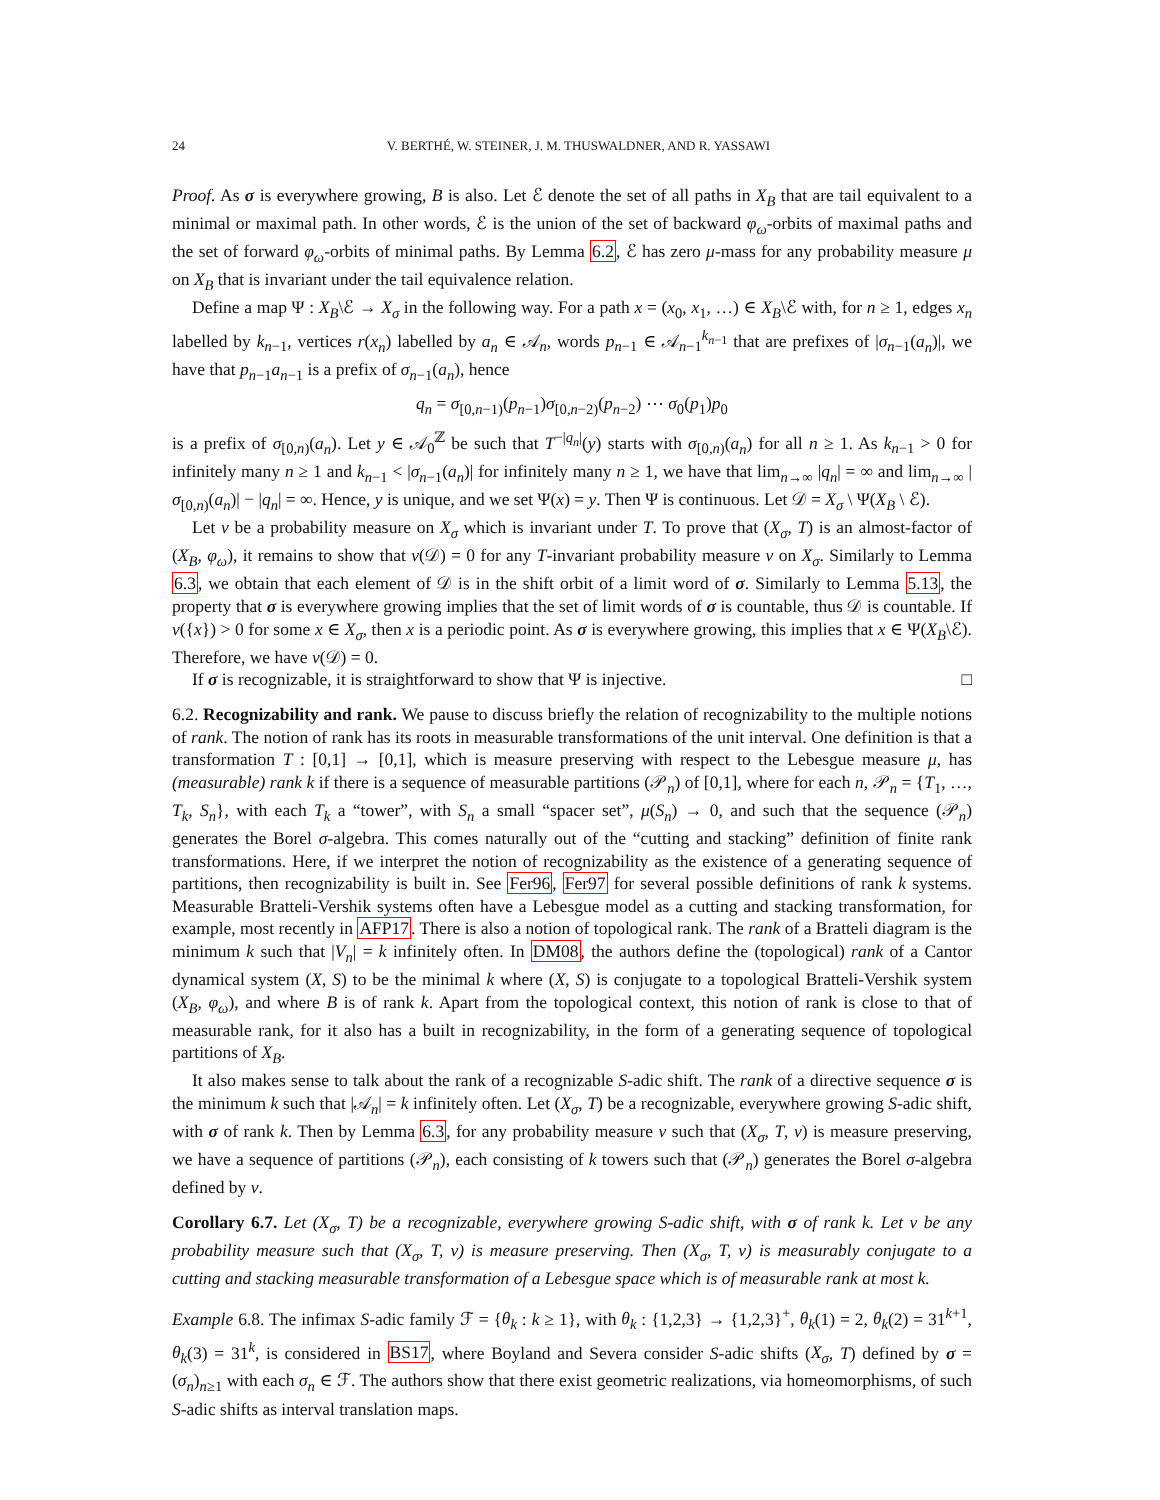24 V. BERTHÉ, W. STEINER, J. M. THUSWALDNER, AND R. YASSAWI
Proof. As σ is everywhere growing, B is also. Let ℰ denote the set of all paths in X<sub>B</sub> that are tail equivalent to a minimal or maximal path. In other words, ℰ is the union of the set of backward φ<sub>ω</sub>-orbits of maximal paths and the set of forward φ<sub>ω</sub>-orbits of minimal paths. By Lemma 6.2, ℰ has zero μ-mass for any probability measure μ on X<sub>B</sub> that is invariant under the tail equivalence relation.
Define a map Ψ : X<sub>B</sub>\ℰ → X<sub>σ</sub> in the following way. For a path x = (x<sub>0</sub>, x<sub>1</sub>, …) ∈ X<sub>B</sub>\ℰ with, for n ≥ 1, edges x<sub>n</sub> labelled by k<sub>n−1</sub>, vertices r(x<sub>n</sub>) labelled by a<sub>n</sub> ∈ 𝒜<sub>n</sub>, words p<sub>n−1</sub> ∈ 𝒜<sub>n−1</sub><sup>k<sub>n−1</sub></sup> that are prefixes of |σ<sub>n−1</sub>(a<sub>n</sub>)|, we have that p<sub>n−1</sub>a<sub>n−1</sub> is a prefix of σ<sub>n−1</sub>(a<sub>n</sub>), hence
q<sub>n</sub> = σ<sub>[0,n−1)</sub>(p<sub>n−1</sub>)σ<sub>[0,n−2)</sub>(p<sub>n−2</sub>) ⋯ σ<sub>0</sub>(p<sub>1</sub>)p<sub>0</sub>
is a prefix of σ<sub>[0,n)</sub>(a<sub>n</sub>). Let y ∈ 𝒜<sub>0</sub><sup>ℤ</sup> be such that T<sup>−|q<sub>n</sub>|</sup>(y) starts with σ<sub>[0,n)</sub>(a<sub>n</sub>) for all n ≥ 1. As k<sub>n−1</sub> > 0 for infinitely many n ≥ 1 and k<sub>n−1</sub> < |σ<sub>n−1</sub>(a<sub>n</sub>)| for infinitely many n ≥ 1, we have that lim<sub>n→∞</sub> |q<sub>n</sub>| = ∞ and lim<sub>n→∞</sub> |σ<sub>[0,n)</sub>(a<sub>n</sub>)| − |q<sub>n</sub>| = ∞. Hence, y is unique, and we set Ψ(x) = y. Then Ψ is continuous. Let 𝒟 = X<sub>σ</sub> \ Ψ(X<sub>B</sub> \ ℰ).
Let ν be a probability measure on X<sub>σ</sub> which is invariant under T. To prove that (X<sub>σ</sub>, T) is an almost-factor of (X<sub>B</sub>, φ<sub>ω</sub>), it remains to show that ν(𝒟) = 0 for any T-invariant probability measure ν on X<sub>σ</sub>. Similarly to Lemma 6.3, we obtain that each element of 𝒟 is in the shift orbit of a limit word of σ. Similarly to Lemma 5.13, the property that σ is everywhere growing implies that the set of limit words of σ is countable, thus 𝒟 is countable. If ν({x}) > 0 for some x ∈ X<sub>σ</sub>, then x is a periodic point. As σ is everywhere growing, this implies that x ∈ Ψ(X<sub>B</sub>\ℰ). Therefore, we have ν(𝒟) = 0.
If σ is recognizable, it is straightforward to show that Ψ is injective. □
6.2. Recognizability and rank. We pause to discuss briefly the relation of recognizability to the multiple notions of rank. The notion of rank has its roots in measurable transformations of the unit interval. One definition is that a transformation T : [0,1] → [0,1], which is measure preserving with respect to the Lebesgue measure μ, has (measurable) rank k if there is a sequence of measurable partitions (𝒫<sub>n</sub>) of [0,1], where for each n, 𝒫<sub>n</sub> = {T<sub>1</sub>, …, T<sub>k</sub>, S<sub>n</sub>}, with each T<sub>k</sub> a “tower”, with S<sub>n</sub> a small “spacer set”, μ(S<sub>n</sub>) → 0, and such that the sequence (𝒫<sub>n</sub>) generates the Borel σ-algebra. This comes naturally out of the “cutting and stacking” definition of finite rank transformations. Here, if we interpret the notion of recognizability as the existence of a generating sequence of partitions, then recognizability is built in. See Fer96, Fer97 for several possible definitions of rank k systems. Measurable Bratteli-Vershik systems often have a Lebesgue model as a cutting and stacking transformation, for example, most recently in AFP17. There is also a notion of topological rank. The rank of a Bratteli diagram is the minimum k such that |V<sub>n</sub>| = k infinitely often. In DM08, the authors define the (topological) rank of a Cantor dynamical system (X, S) to be the minimal k where (X, S) is conjugate to a topological Bratteli-Vershik system (X<sub>B</sub>, φ<sub>ω</sub>), and where B is of rank k. Apart from the topological context, this notion of rank is close to that of measurable rank, for it also has a built in recognizability, in the form of a generating sequence of topological partitions of X<sub>B</sub>.
It also makes sense to talk about the rank of a recognizable S-adic shift. The rank of a directive sequence σ is the minimum k such that |𝒜<sub>n</sub>| = k infinitely often. Let (X<sub>σ</sub>, T) be a recognizable, everywhere growing S-adic shift, with σ of rank k. Then by Lemma 6.3, for any probability measure ν such that (X<sub>σ</sub>, T, ν) is measure preserving, we have a sequence of partitions (𝒫<sub>n</sub>), each consisting of k towers such that (𝒫<sub>n</sub>) generates the Borel σ-algebra defined by ν.
Corollary 6.7. Let (X<sub>σ</sub>, T) be a recognizable, everywhere growing S-adic shift, with σ of rank k. Let ν be any probability measure such that (X<sub>σ</sub>, T, ν) is measure preserving. Then (X<sub>σ</sub>, T, ν) is measurably conjugate to a cutting and stacking measurable transformation of a Lebesgue space which is of measurable rank at most k.
Example 6.8. The infimax S-adic family ℱ = {θ<sub>k</sub> : k ≥ 1}, with θ<sub>k</sub> : {1,2,3} → {1,2,3}<sup>+</sup>, θ<sub>k</sub>(1) = 2, θ<sub>k</sub>(2) = 31<sup>k+1</sup>, θ<sub>k</sub>(3) = 31<sup>k</sup>, is considered in BS17, where Boyland and Severa consider S-adic shifts (X<sub>σ</sub>, T) defined by σ = (σ<sub>n</sub>)<sub>n≥1</sub> with each σ<sub>n</sub> ∈ ℱ. The authors show that there exist geometric realizations, via homeomorphisms, of such S-adic shifts as interval translation maps.